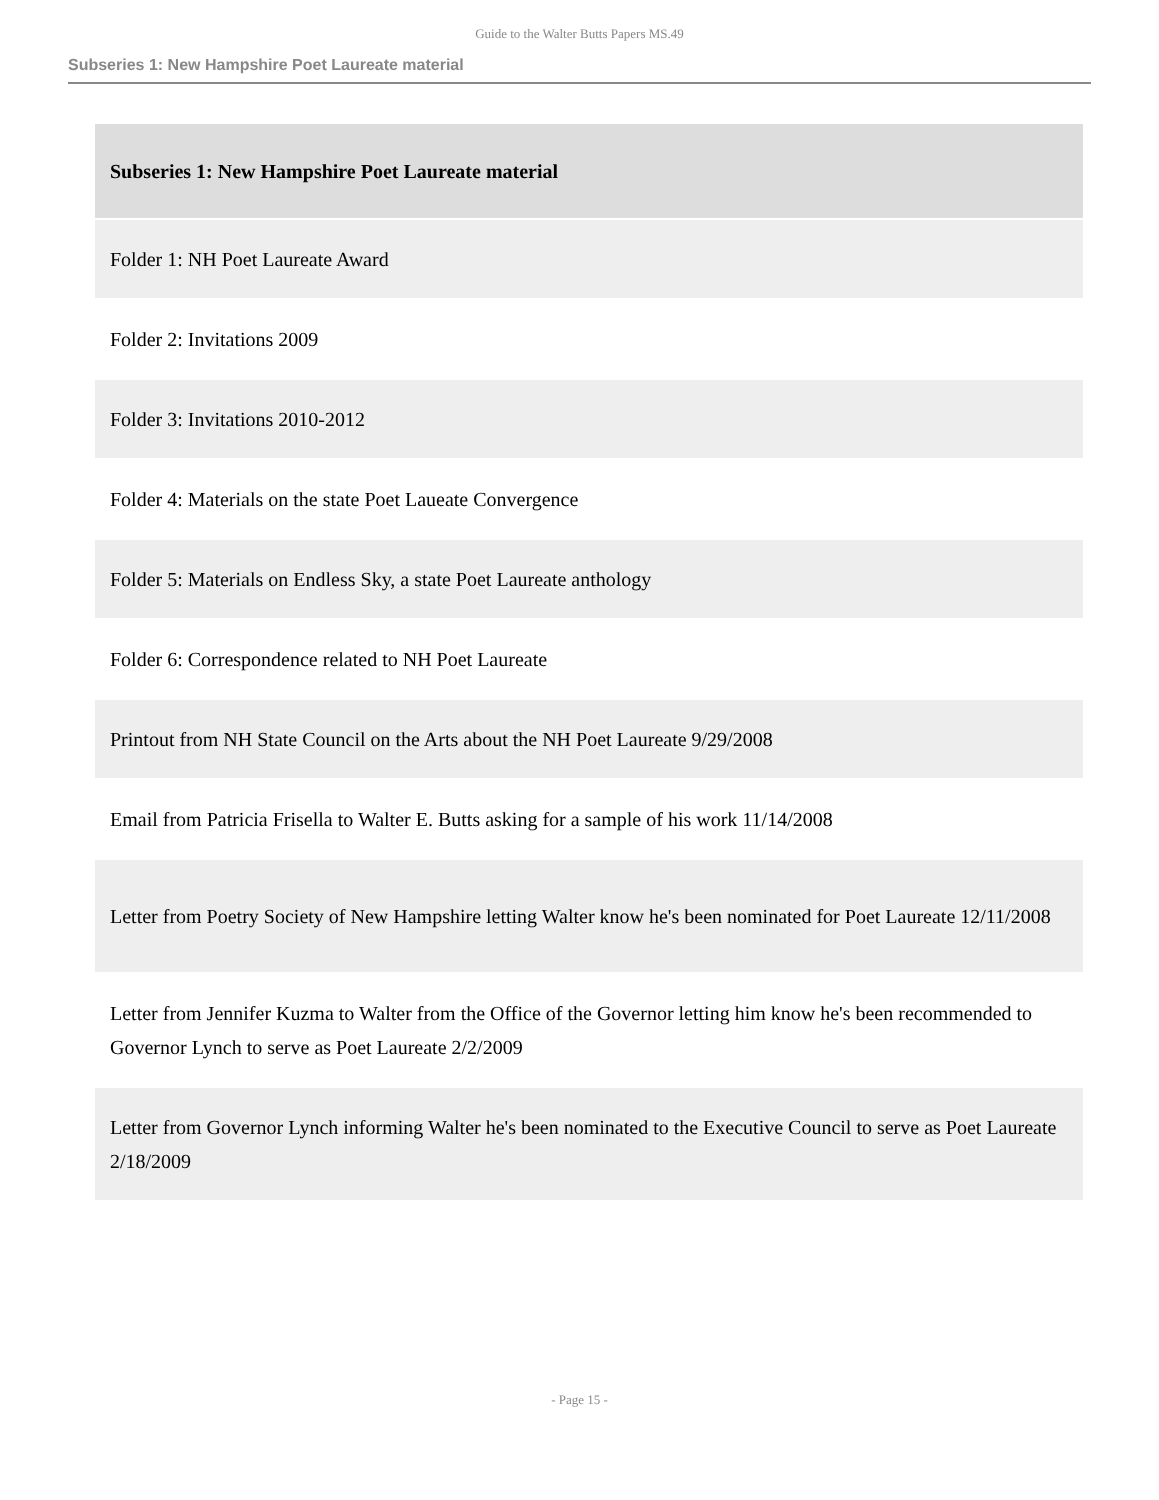Guide to the Walter Butts Papers MS.49
Subseries 1: New Hampshire Poet Laureate material
| Subseries 1: New Hampshire Poet Laureate material |
| Folder 1: NH Poet Laureate Award |
| Folder 2: Invitations 2009 |
| Folder 3: Invitations 2010-2012 |
| Folder 4: Materials on the state Poet Laueate Convergence |
| Folder 5: Materials on Endless Sky, a state Poet Laureate anthology |
| Folder 6: Correspondence related to NH Poet Laureate |
| Printout from NH State Council on the Arts about the NH Poet Laureate 9/29/2008 |
| Email from Patricia Frisella to Walter E. Butts asking for a sample of his work 11/14/2008 |
| Letter from Poetry Society of New Hampshire letting Walter know he's been nominated for Poet Laureate 12/11/2008 |
| Letter from Jennifer Kuzma to Walter from the Office of the Governor letting him know he's been recommended to Governor Lynch to serve as Poet Laureate 2/2/2009 |
| Letter from Governor Lynch informing Walter he's been nominated to the Executive Council to serve as Poet Laureate 2/18/2009 |
- Page 15 -